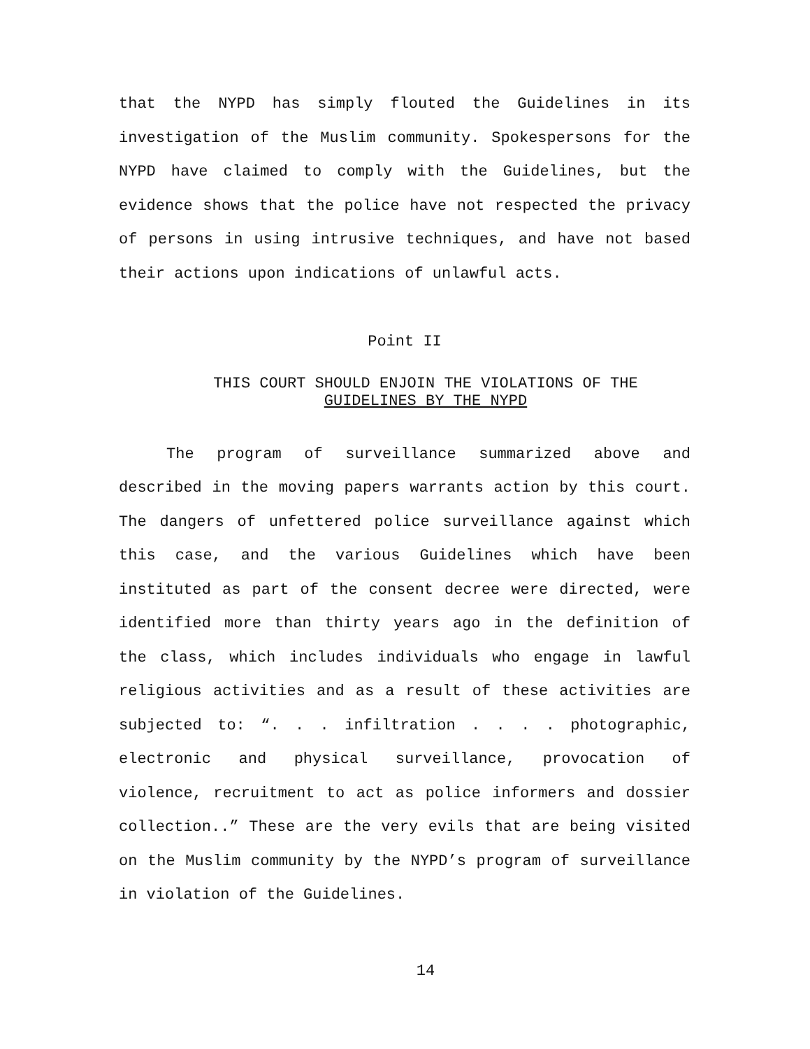that the NYPD has simply flouted the Guidelines in its investigation of the Muslim community. Spokespersons for the NYPD have claimed to comply with the Guidelines, but the evidence shows that the police have not respected the privacy of persons in using intrusive techniques, and have not based their actions upon indications of unlawful acts.
Point II
THIS COURT SHOULD ENJOIN THE VIOLATIONS OF THE
GUIDELINES BY THE NYPD
The program of surveillance summarized above and described in the moving papers warrants action by this court. The dangers of unfettered police surveillance against which this case, and the various Guidelines which have been instituted as part of the consent decree were directed, were identified more than thirty years ago in the definition of the class, which includes individuals who engage in lawful religious activities and as a result of these activities are subjected to: “. . . infiltration . . . . photographic, electronic and physical surveillance, provocation of violence, recruitment to act as police informers and dossier collection..” These are the very evils that are being visited on the Muslim community by the NYPD’s program of surveillance in violation of the Guidelines.
14